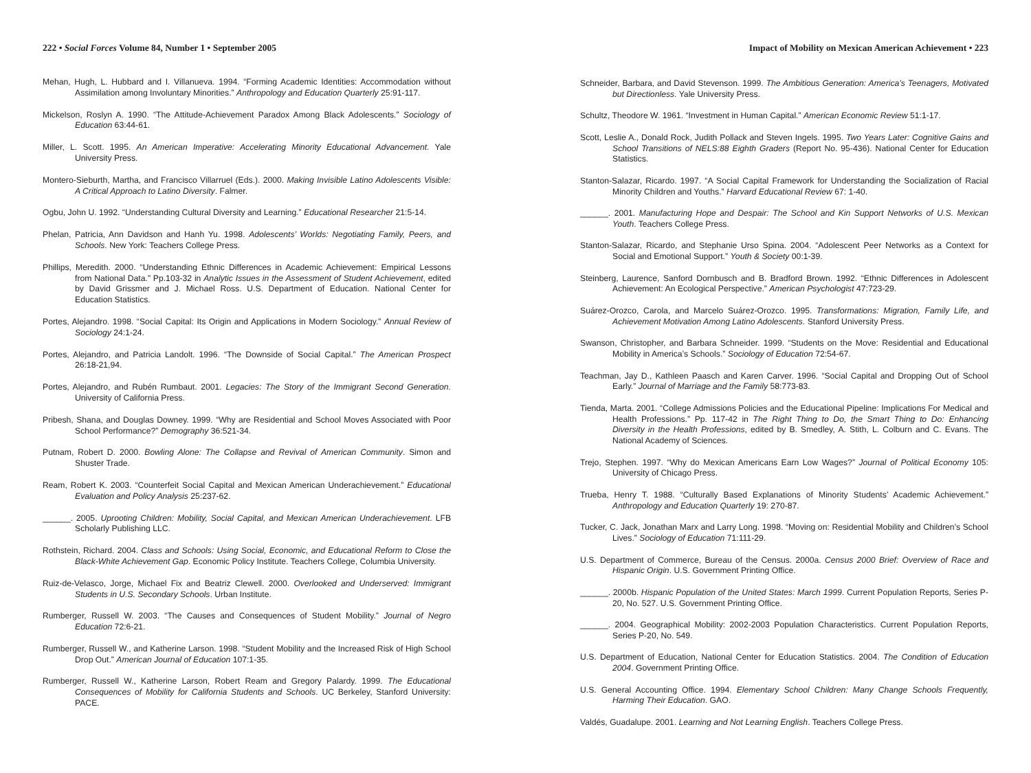222 • Social Forces Volume 84, Number 1 • September 2005
Mehan, Hugh, L. Hubbard and I. Villanueva. 1994. “Forming Academic Identities: Accommodation without Assimilation among Involuntary Minorities.” Anthropology and Education Quarterly 25:91-117.
Mickelson, Roslyn A. 1990. “The Attitude-Achievement Paradox Among Black Adolescents.” Sociology of Education 63:44-61.
Miller, L. Scott. 1995. An American Imperative: Accelerating Minority Educational Advancement. Yale University Press.
Montero-Sieburth, Martha, and Francisco Villarruel (Eds.). 2000. Making Invisible Latino Adolescents Visible: A Critical Approach to Latino Diversity. Falmer.
Ogbu, John U. 1992. “Understanding Cultural Diversity and Learning.” Educational Researcher 21:5-14.
Phelan, Patricia, Ann Davidson and Hanh Yu. 1998. Adolescents’ Worlds: Negotiating Family, Peers, and Schools. New York: Teachers College Press.
Phillips, Meredith. 2000. “Understanding Ethnic Differences in Academic Achievement: Empirical Lessons from National Data.” Pp.103-32 in Analytic Issues in the Assessment of Student Achievement, edited by David Grissmer and J. Michael Ross. U.S. Department of Education. National Center for Education Statistics.
Portes, Alejandro. 1998. “Social Capital: Its Origin and Applications in Modern Sociology.” Annual Review of Sociology 24:1-24.
Portes, Alejandro, and Patricia Landolt. 1996. “The Downside of Social Capital.” The American Prospect 26:18-21,94.
Portes, Alejandro, and Rubén Rumbaut. 2001. Legacies: The Story of the Immigrant Second Generation. University of California Press.
Pribesh, Shana, and Douglas Downey. 1999. “Why are Residential and School Moves Associated with Poor School Performance?” Demography 36:521-34.
Putnam, Robert D. 2000. Bowling Alone: The Collapse and Revival of American Community. Simon and Shuster Trade.
Ream, Robert K. 2003. “Counterfeit Social Capital and Mexican American Underachievement.” Educational Evaluation and Policy Analysis 25:237-62.
______. 2005. Uprooting Children: Mobility, Social Capital, and Mexican American Underachievement. LFB Scholarly Publishing LLC.
Rothstein, Richard. 2004. Class and Schools: Using Social, Economic, and Educational Reform to Close the Black-White Achievement Gap. Economic Policy Institute. Teachers College, Columbia University.
Ruiz-de-Velasco, Jorge, Michael Fix and Beatriz Clewell. 2000. Overlooked and Underserved: Immigrant Students in U.S. Secondary Schools. Urban Institute.
Rumberger, Russell W. 2003. “The Causes and Consequences of Student Mobility.” Journal of Negro Education 72:6-21.
Rumberger, Russell W., and Katherine Larson. 1998. “Student Mobility and the Increased Risk of High School Drop Out.” American Journal of Education 107:1-35.
Rumberger, Russell W., Katherine Larson, Robert Ream and Gregory Palardy. 1999. The Educational Consequences of Mobility for California Students and Schools. UC Berkeley, Stanford University: PACE.
Impact of Mobility on Mexican American Achievement • 223
Schneider, Barbara, and David Stevenson. 1999. The Ambitious Generation: America’s Teenagers, Motivated but Directionless. Yale University Press.
Schultz, Theodore W. 1961. “Investment in Human Capital.” American Economic Review 51:1-17.
Scott, Leslie A., Donald Rock, Judith Pollack and Steven Ingels. 1995. Two Years Later: Cognitive Gains and School Transitions of NELS:88 Eighth Graders (Report No. 95-436). National Center for Education Statistics.
Stanton-Salazar, Ricardo. 1997. “A Social Capital Framework for Understanding the Socialization of Racial Minority Children and Youths.” Harvard Educational Review 67: 1-40.
______. 2001. Manufacturing Hope and Despair: The School and Kin Support Networks of U.S. Mexican Youth. Teachers College Press.
Stanton-Salazar, Ricardo, and Stephanie Urso Spina. 2004. “Adolescent Peer Networks as a Context for Social and Emotional Support.” Youth & Society 00:1-39.
Steinberg, Laurence, Sanford Dornbusch and B. Bradford Brown. 1992. “Ethnic Differences in Adolescent Achievement: An Ecological Perspective.” American Psychologist 47:723-29.
Suárez-Orozco, Carola, and Marcelo Suárez-Orozco. 1995. Transformations: Migration, Family Life, and Achievement Motivation Among Latino Adolescents. Stanford University Press.
Swanson, Christopher, and Barbara Schneider. 1999. “Students on the Move: Residential and Educational Mobility in America’s Schools.” Sociology of Education 72:54-67.
Teachman, Jay D., Kathleen Paasch and Karen Carver. 1996. “Social Capital and Dropping Out of School Early.” Journal of Marriage and the Family 58:773-83.
Tienda, Marta. 2001. “College Admissions Policies and the Educational Pipeline: Implications For Medical and Health Professions.” Pp. 117-42 in The Right Thing to Do, the Smart Thing to Do: Enhancing Diversity in the Health Professions, edited by B. Smedley, A. Stith, L. Colburn and C. Evans. The National Academy of Sciences.
Trejo, Stephen. 1997. “Why do Mexican Americans Earn Low Wages?” Journal of Political Economy 105: University of Chicago Press.
Trueba, Henry T. 1988. “Culturally Based Explanations of Minority Students’ Academic Achievement.” Anthropology and Education Quarterly 19: 270-87.
Tucker, C. Jack, Jonathan Marx and Larry Long. 1998. “Moving on: Residential Mobility and Children’s School Lives.” Sociology of Education 71:111-29.
U.S. Department of Commerce, Bureau of the Census. 2000a. Census 2000 Brief: Overview of Race and Hispanic Origin. U.S. Government Printing Office.
______. 2000b. Hispanic Population of the United States: March 1999. Current Population Reports, Series P-20, No. 527. U.S. Government Printing Office.
______. 2004. Geographical Mobility: 2002-2003 Population Characteristics. Current Population Reports, Series P-20, No. 549.
U.S. Department of Education, National Center for Education Statistics. 2004. The Condition of Education 2004. Government Printing Office.
U.S. General Accounting Office. 1994. Elementary School Children: Many Change Schools Frequently, Harming Their Education. GAO.
Valdés, Guadalupe. 2001. Learning and Not Learning English. Teachers College Press.